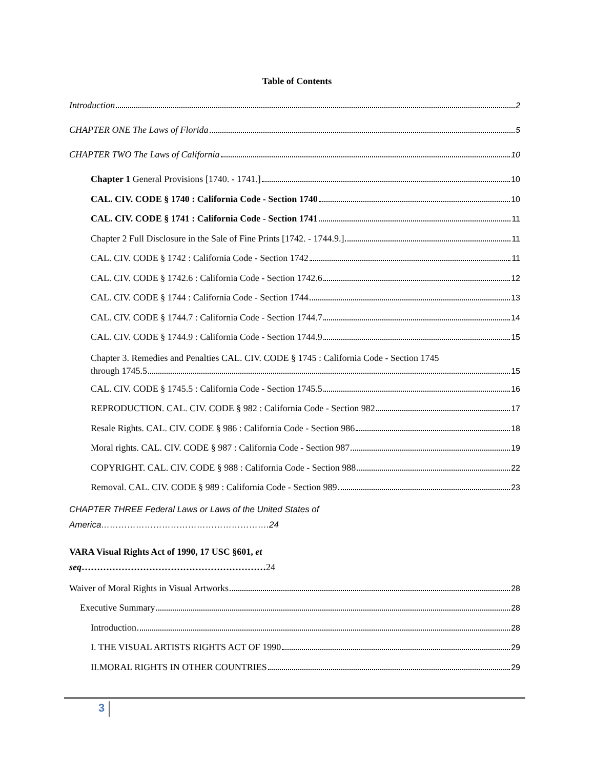Table of Contents
Introduction 2
CHAPTER ONE The Laws of Florida 5
CHAPTER TWO The Laws of California 10
Chapter 1 General Provisions [1740. - 1741.] 10
CAL. CIV. CODE § 1740 : California Code - Section 1740 10
CAL. CIV. CODE § 1741 : California Code - Section 1741 11
Chapter 2 Full Disclosure in the Sale of Fine Prints [1742. - 1744.9.] 11
CAL. CIV. CODE § 1742 : California Code - Section 1742 11
CAL. CIV. CODE § 1742.6 : California Code - Section 1742.6 12
CAL. CIV. CODE § 1744 : California Code - Section 1744 13
CAL. CIV. CODE § 1744.7 : California Code - Section 1744.7 14
CAL. CIV. CODE § 1744.9 : California Code - Section 1744.9 15
Chapter 3. Remedies and Penalties CAL. CIV. CODE § 1745 : California Code - Section 1745
through 1745.5 15
CAL. CIV. CODE § 1745.5 : California Code - Section 1745.5 16
REPRODUCTION. CAL. CIV. CODE § 982 : California Code - Section 982 17
Resale Rights. CAL. CIV. CODE § 986 : California Code - Section 986 18
Moral rights. CAL. CIV. CODE § 987 : California Code - Section 987 19
COPYRIGHT. CAL. CIV. CODE § 988 : California Code - Section 988 22
Removal. CAL. CIV. CODE § 989 : California Code - Section 989 23
CHAPTER THREE Federal Laws or Laws of the United States of
America………………………………………………….24
VARA Visual Rights Act of 1990, 17 USC §601, et
seq……………………………………………………24
Waiver of Moral Rights in Visual Artworks 28
Executive Summary 28
Introduction 28
I. THE VISUAL ARTISTS RIGHTS ACT OF 1990 29
II.MORAL RIGHTS IN OTHER COUNTRIES 29
3